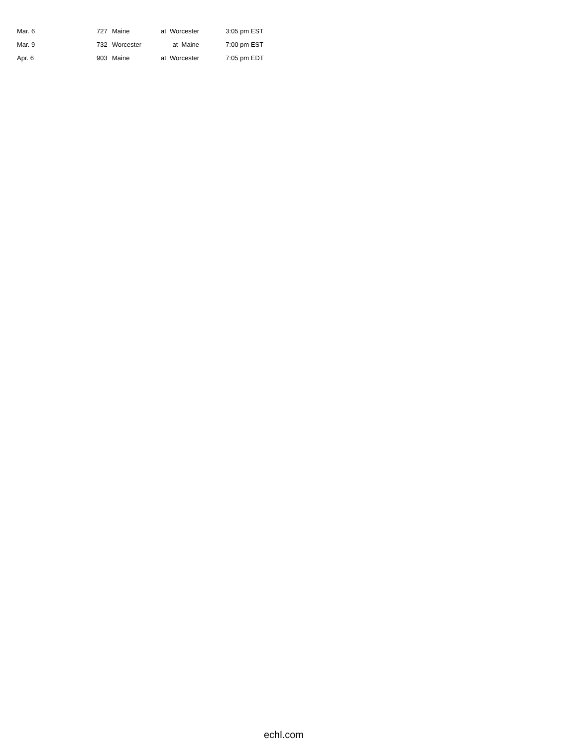| Mar. 6 | 727 | Maine | at Worcester | 3:05 pm EST |
| Mar. 9 | 732 | Worcester | at Maine | 7:00 pm EST |
| Apr. 6 | 903 | Maine | at Worcester | 7:05 pm EDT |
echl.com